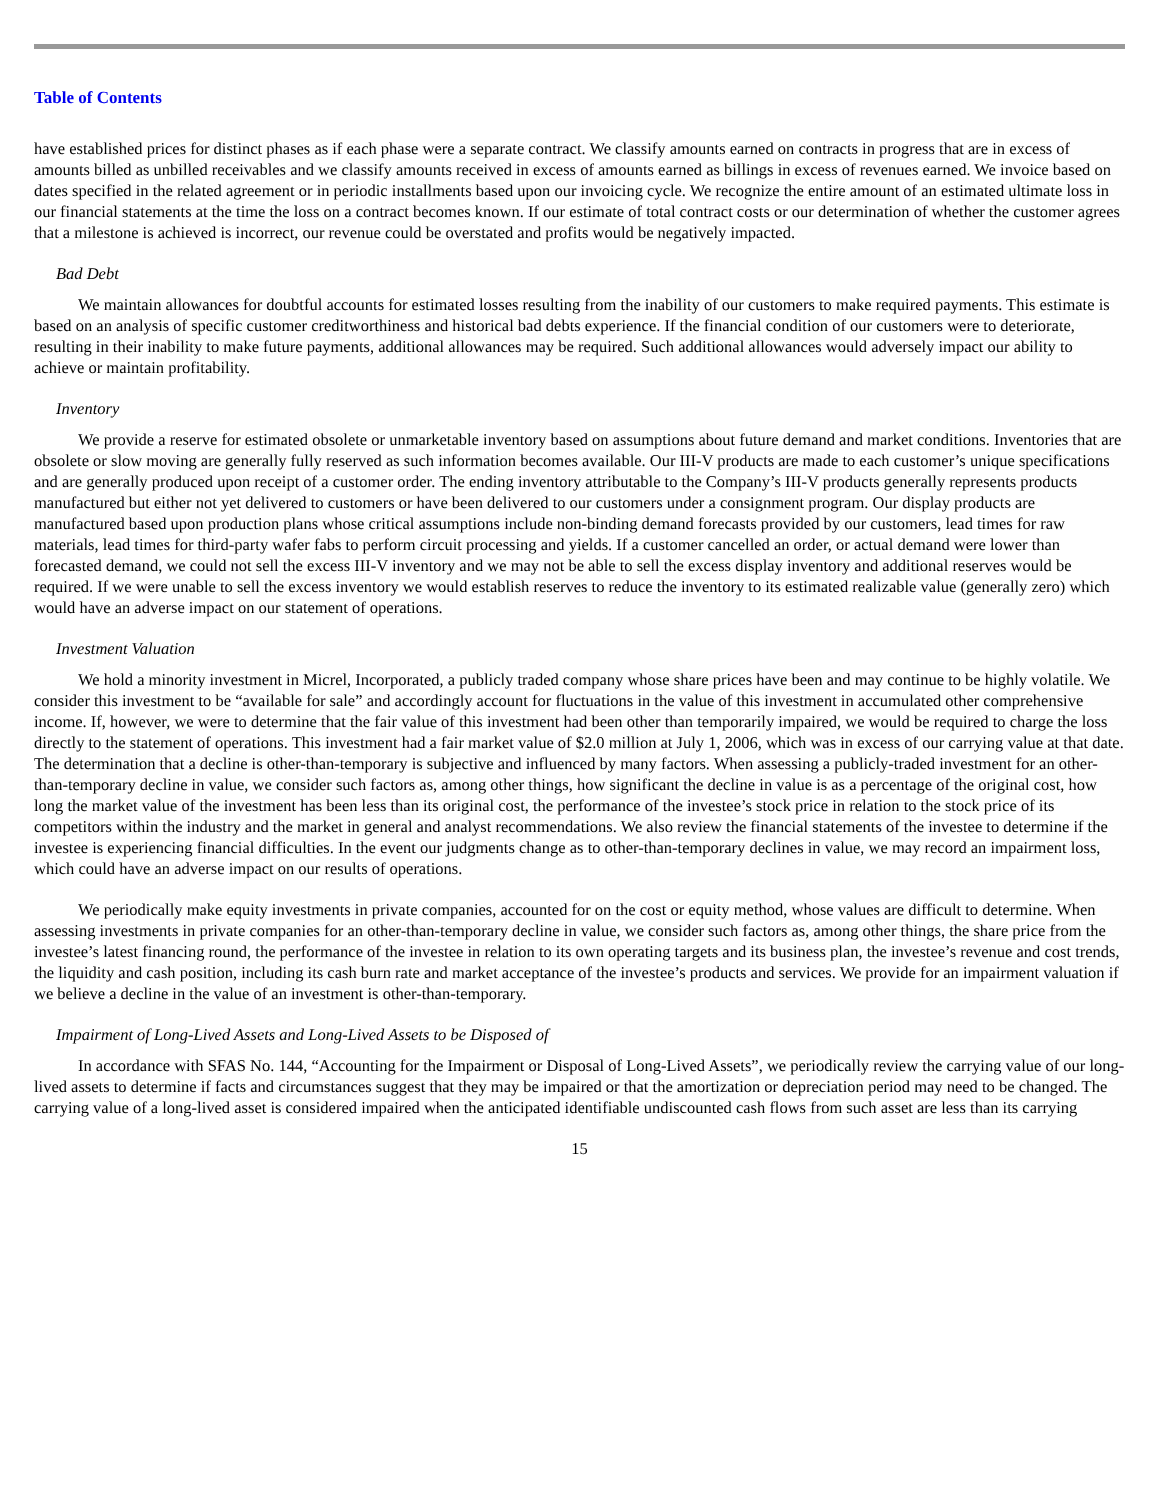Table of Contents
have established prices for distinct phases as if each phase were a separate contract. We classify amounts earned on contracts in progress that are in excess of amounts billed as unbilled receivables and we classify amounts received in excess of amounts earned as billings in excess of revenues earned. We invoice based on dates specified in the related agreement or in periodic installments based upon our invoicing cycle. We recognize the entire amount of an estimated ultimate loss in our financial statements at the time the loss on a contract becomes known. If our estimate of total contract costs or our determination of whether the customer agrees that a milestone is achieved is incorrect, our revenue could be overstated and profits would be negatively impacted.
Bad Debt
We maintain allowances for doubtful accounts for estimated losses resulting from the inability of our customers to make required payments. This estimate is based on an analysis of specific customer creditworthiness and historical bad debts experience. If the financial condition of our customers were to deteriorate, resulting in their inability to make future payments, additional allowances may be required. Such additional allowances would adversely impact our ability to achieve or maintain profitability.
Inventory
We provide a reserve for estimated obsolete or unmarketable inventory based on assumptions about future demand and market conditions. Inventories that are obsolete or slow moving are generally fully reserved as such information becomes available. Our III-V products are made to each customer’s unique specifications and are generally produced upon receipt of a customer order. The ending inventory attributable to the Company’s III-V products generally represents products manufactured but either not yet delivered to customers or have been delivered to our customers under a consignment program. Our display products are manufactured based upon production plans whose critical assumptions include non-binding demand forecasts provided by our customers, lead times for raw materials, lead times for third-party wafer fabs to perform circuit processing and yields. If a customer cancelled an order, or actual demand were lower than forecasted demand, we could not sell the excess III-V inventory and we may not be able to sell the excess display inventory and additional reserves would be required. If we were unable to sell the excess inventory we would establish reserves to reduce the inventory to its estimated realizable value (generally zero) which would have an adverse impact on our statement of operations.
Investment Valuation
We hold a minority investment in Micrel, Incorporated, a publicly traded company whose share prices have been and may continue to be highly volatile. We consider this investment to be “available for sale” and accordingly account for fluctuations in the value of this investment in accumulated other comprehensive income. If, however, we were to determine that the fair value of this investment had been other than temporarily impaired, we would be required to charge the loss directly to the statement of operations. This investment had a fair market value of $2.0 million at July 1, 2006, which was in excess of our carrying value at that date. The determination that a decline is other-than-temporary is subjective and influenced by many factors. When assessing a publicly-traded investment for an other-than-temporary decline in value, we consider such factors as, among other things, how significant the decline in value is as a percentage of the original cost, how long the market value of the investment has been less than its original cost, the performance of the investee’s stock price in relation to the stock price of its competitors within the industry and the market in general and analyst recommendations. We also review the financial statements of the investee to determine if the investee is experiencing financial difficulties. In the event our judgments change as to other-than-temporary declines in value, we may record an impairment loss, which could have an adverse impact on our results of operations.
We periodically make equity investments in private companies, accounted for on the cost or equity method, whose values are difficult to determine. When assessing investments in private companies for an other-than-temporary decline in value, we consider such factors as, among other things, the share price from the investee’s latest financing round, the performance of the investee in relation to its own operating targets and its business plan, the investee’s revenue and cost trends, the liquidity and cash position, including its cash burn rate and market acceptance of the investee’s products and services. We provide for an impairment valuation if we believe a decline in the value of an investment is other-than-temporary.
Impairment of Long-Lived Assets and Long-Lived Assets to be Disposed of
In accordance with SFAS No. 144, “Accounting for the Impairment or Disposal of Long-Lived Assets”, we periodically review the carrying value of our long-lived assets to determine if facts and circumstances suggest that they may be impaired or that the amortization or depreciation period may need to be changed. The carrying value of a long-lived asset is considered impaired when the anticipated identifiable undiscounted cash flows from such asset are less than its carrying
15